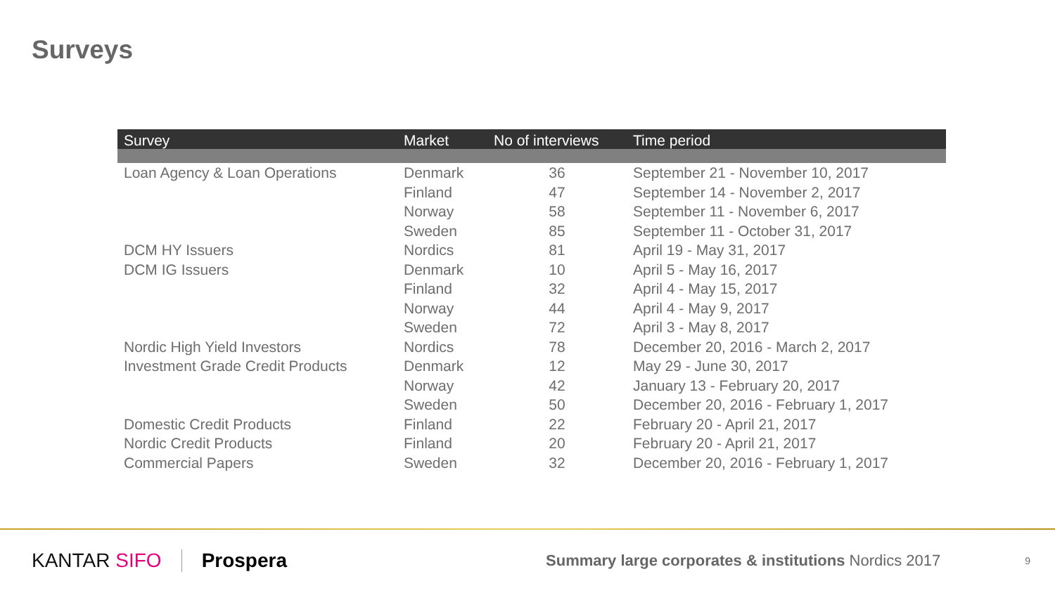Surveys
| Survey | Market | No of interviews | Time period |
| --- | --- | --- | --- |
| Loan Agency & Loan Operations | Denmark | 36 | September 21 - November 10, 2017 |
| | Finland | 47 | September 14 - November 2, 2017 |
| | Norway | 58 | September 11 - November 6, 2017 |
| | Sweden | 85 | September 11 - October 31, 2017 |
| DCM HY Issuers | Nordics | 81 | April 19 - May 31, 2017 |
| DCM IG Issuers | Denmark | 10 | April 5 - May 16, 2017 |
| | Finland | 32 | April 4 - May 15, 2017 |
| | Norway | 44 | April 4 - May 9, 2017 |
| | Sweden | 72 | April 3 - May 8, 2017 |
| Nordic High Yield Investors | Nordics | 78 | December 20, 2016 - March 2, 2017 |
| Investment Grade Credit Products | Denmark | 12 | May 29 - June 30, 2017 |
| | Norway | 42 | January 13 - February 20, 2017 |
| | Sweden | 50 | December 20, 2016 - February 1, 2017 |
| Domestic Credit Products | Finland | 22 | February 20 - April 21, 2017 |
| Nordic Credit Products | Finland | 20 | February 20 - April 21, 2017 |
| Commercial Papers | Sweden | 32 | December 20, 2016 - February 1, 2017 |
KANTAR SIFO Prospera Summary large corporates & institutions Nordics 2017 9